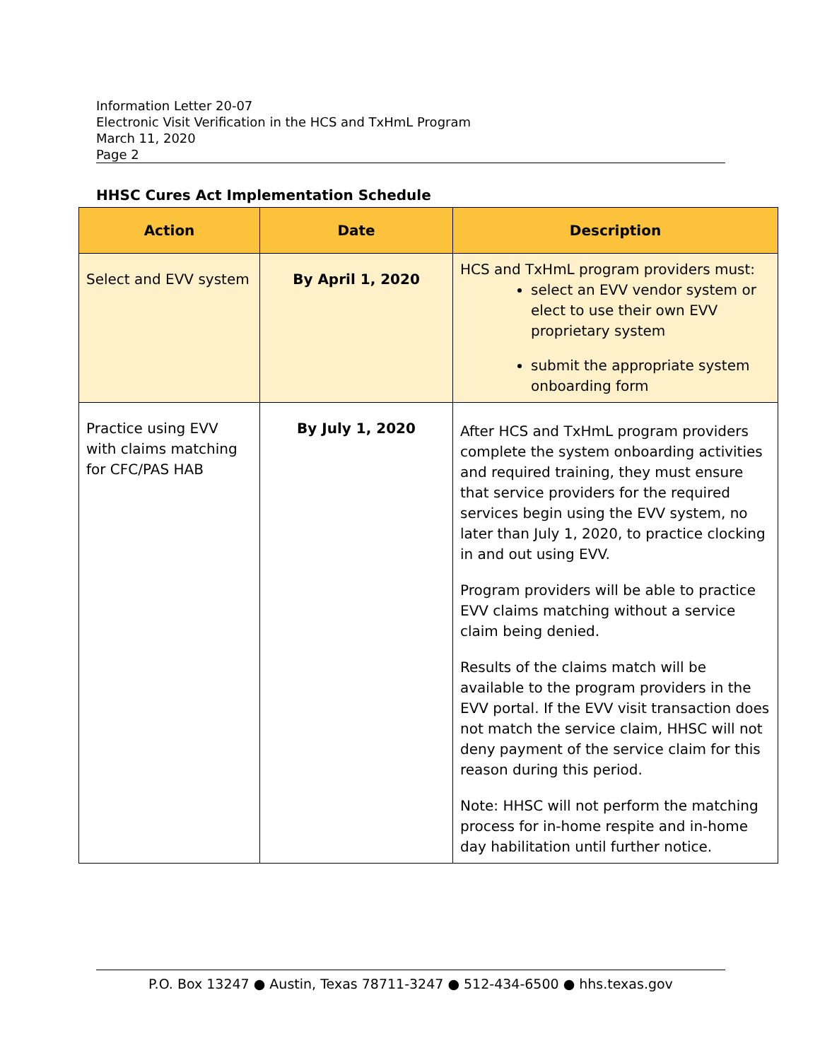Information Letter 20-07
Electronic Visit Verification in the HCS and TxHmL Program
March 11, 2020
Page 2
HHSC Cures Act Implementation Schedule
| Action | Date | Description |
| --- | --- | --- |
| Select and EVV system | By April 1, 2020 | HCS and TxHmL program providers must: select an EVV vendor system or elect to use their own EVV proprietary system submit the appropriate system onboarding form |
| Practice using EVV with claims matching for CFC/PAS HAB | By July 1, 2020 | After HCS and TxHmL program providers complete the system onboarding activities and required training, they must ensure that service providers for the required services begin using the EVV system, no later than July 1, 2020, to practice clocking in and out using EVV. Program providers will be able to practice EVV claims matching without a service claim being denied. Results of the claims match will be available to the program providers in the EVV portal. If the EVV visit transaction does not match the service claim, HHSC will not deny payment of the service claim for this reason during this period. Note: HHSC will not perform the matching process for in-home respite and in-home day habilitation until further notice. |
P.O. Box 13247 ● Austin, Texas 78711-3247 ● 512-434-6500 ● hhs.texas.gov